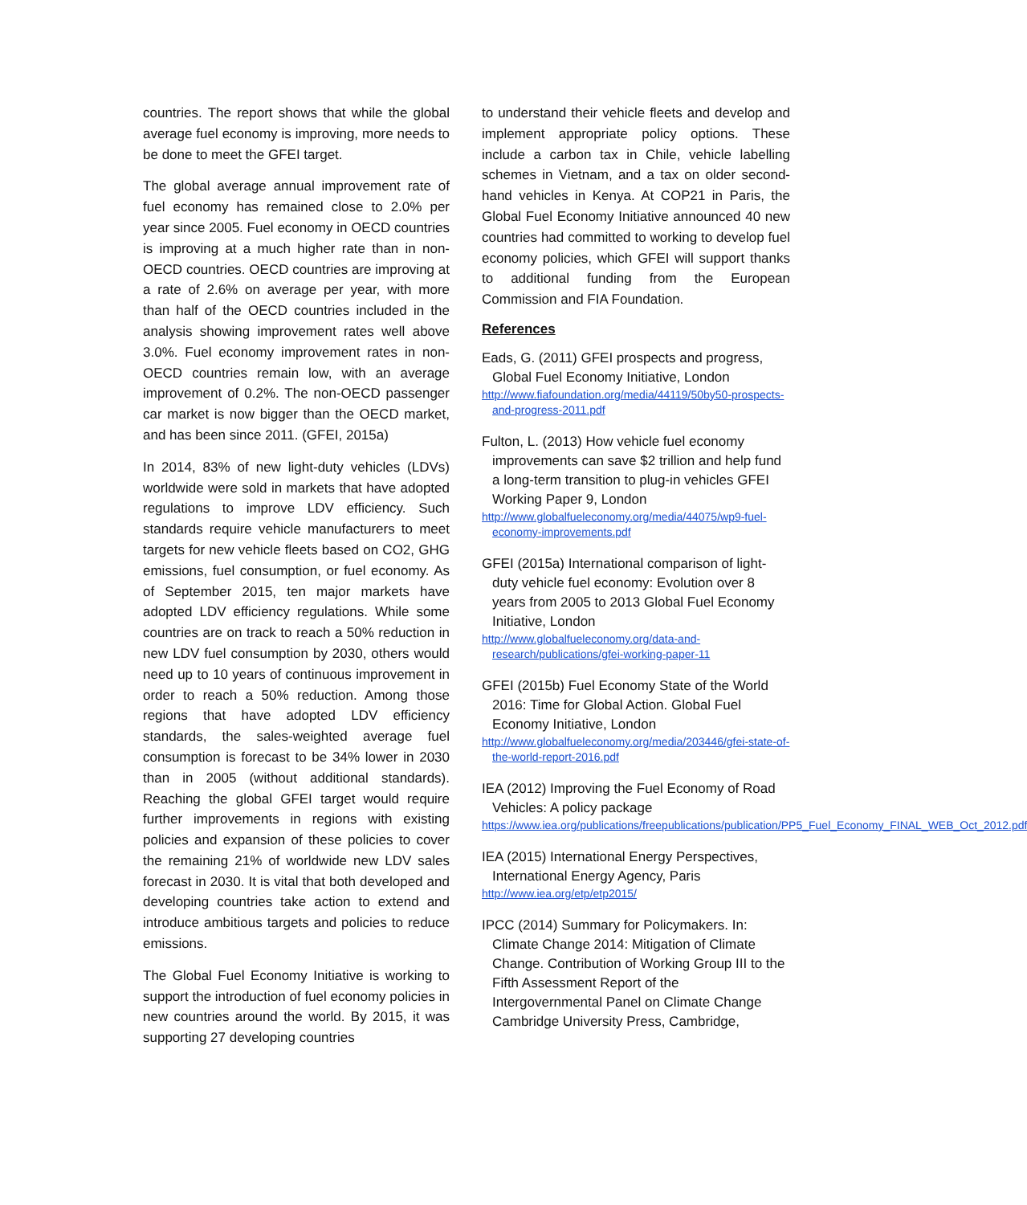countries. The report shows that while the global average fuel economy is improving, more needs to be done to meet the GFEI target.
The global average annual improvement rate of fuel economy has remained close to 2.0% per year since 2005. Fuel economy in OECD countries is improving at a much higher rate than in non-OECD countries. OECD countries are improving at a rate of 2.6% on average per year, with more than half of the OECD countries included in the analysis showing improvement rates well above 3.0%. Fuel economy improvement rates in non-OECD countries remain low, with an average improvement of 0.2%. The non-OECD passenger car market is now bigger than the OECD market, and has been since 2011. (GFEI, 2015a)
In 2014, 83% of new light-duty vehicles (LDVs) worldwide were sold in markets that have adopted regulations to improve LDV efficiency. Such standards require vehicle manufacturers to meet targets for new vehicle fleets based on CO2, GHG emissions, fuel consumption, or fuel economy. As of September 2015, ten major markets have adopted LDV efficiency regulations. While some countries are on track to reach a 50% reduction in new LDV fuel consumption by 2030, others would need up to 10 years of continuous improvement in order to reach a 50% reduction. Among those regions that have adopted LDV efficiency standards, the sales-weighted average fuel consumption is forecast to be 34% lower in 2030 than in 2005 (without additional standards). Reaching the global GFEI target would require further improvements in regions with existing policies and expansion of these policies to cover the remaining 21% of worldwide new LDV sales forecast in 2030. It is vital that both developed and developing countries take action to extend and introduce ambitious targets and policies to reduce emissions.
The Global Fuel Economy Initiative is working to support the introduction of fuel economy policies in new countries around the world. By 2015, it was supporting 27 developing countries
to understand their vehicle fleets and develop and implement appropriate policy options. These include a carbon tax in Chile, vehicle labelling schemes in Vietnam, and a tax on older second-hand vehicles in Kenya. At COP21 in Paris, the Global Fuel Economy Initiative announced 40 new countries had committed to working to develop fuel economy policies, which GFEI will support thanks to additional funding from the European Commission and FIA Foundation.
References
Eads, G. (2011) GFEI prospects and progress, Global Fuel Economy Initiative, London
http://www.fiafoundation.org/media/44119/50by50-prospects-and-progress-2011.pdf
Fulton, L. (2013) How vehicle fuel economy improvements can save $2 trillion and help fund a long-term transition to plug-in vehicles GFEI Working Paper 9, London
http://www.globalfueleconomy.org/media/44075/wp9-fuel-economy-improvements.pdf
GFEI (2015a) International comparison of light-duty vehicle fuel economy: Evolution over 8 years from 2005 to 2013 Global Fuel Economy Initiative, London
http://www.globalfueleconomy.org/data-and-research/publications/gfei-working-paper-11
GFEI (2015b) Fuel Economy State of the World 2016: Time for Global Action. Global Fuel Economy Initiative, London
http://www.globalfueleconomy.org/media/203446/gfei-state-of-the-world-report-2016.pdf
IEA (2012) Improving the Fuel Economy of Road Vehicles: A policy package
https://www.iea.org/publications/freepublications/publication/PP5_Fuel_Economy_FINAL_WEB_Oct_2012.pdf
IEA (2015) International Energy Perspectives, International Energy Agency, Paris
http://www.iea.org/etp/etp2015/
IPCC (2014) Summary for Policymakers. In: Climate Change 2014: Mitigation of Climate Change. Contribution of Working Group III to the Fifth Assessment Report of the Intergovernmental Panel on Climate Change Cambridge University Press, Cambridge,